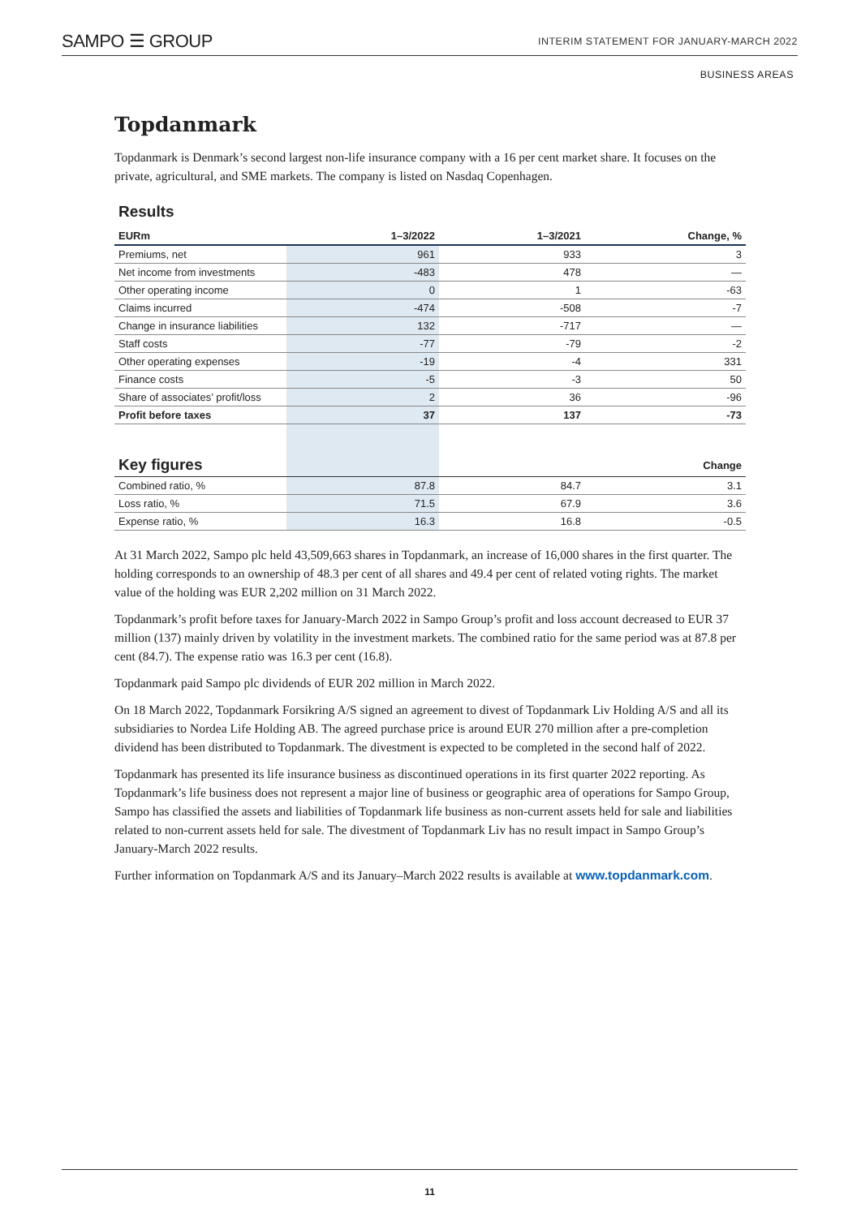SAMPO ☰ GROUP INTERIM STATEMENT FOR JANUARY-MARCH 2022
BUSINESS AREAS
Topdanmark
Topdanmark is Denmark’s second largest non-life insurance company with a 16 per cent market share. It focuses on the private, agricultural, and SME markets. The company is listed on Nasdaq Copenhagen.
Results
| EURm | 1–3/2022 | 1–3/2021 | Change, % |
| --- | --- | --- | --- |
| Premiums, net | 961 | 933 | 3 |
| Net income from investments | -483 | 478 | — |
| Other operating income | 0 | 1 | -63 |
| Claims incurred | -474 | -508 | -7 |
| Change in insurance liabilities | 132 | -717 | — |
| Staff costs | -77 | -79 | -2 |
| Other operating expenses | -19 | -4 | 331 |
| Finance costs | -5 | -3 | 50 |
| Share of associates’ profit/loss | 2 | 36 | -96 |
| Profit before taxes | 37 | 137 | -73 |
| Key figures | | | Change |
| Combined ratio, % | 87.8 | 84.7 | 3.1 |
| Loss ratio, % | 71.5 | 67.9 | 3.6 |
| Expense ratio, % | 16.3 | 16.8 | -0.5 |
At 31 March 2022, Sampo plc held 43,509,663 shares in Topdanmark, an increase of 16,000 shares in the first quarter. The holding corresponds to an ownership of 48.3 per cent of all shares and 49.4 per cent of related voting rights. The market value of the holding was EUR 2,202 million on 31 March 2022.
Topdanmark’s profit before taxes for January-March 2022 in Sampo Group’s profit and loss account decreased to EUR 37 million (137) mainly driven by volatility in the investment markets. The combined ratio for the same period was at 87.8 per cent (84.7). The expense ratio was 16.3 per cent (16.8).
Topdanmark paid Sampo plc dividends of EUR 202 million in March 2022.
On 18 March 2022, Topdanmark Forsikring A/S signed an agreement to divest of Topdanmark Liv Holding A/S and all its subsidiaries to Nordea Life Holding AB. The agreed purchase price is around EUR 270 million after a pre-completion dividend has been distributed to Topdanmark. The divestment is expected to be completed in the second half of 2022.
Topdanmark has presented its life insurance business as discontinued operations in its first quarter 2022 reporting. As Topdanmark’s life business does not represent a major line of business or geographic area of operations for Sampo Group, Sampo has classified the assets and liabilities of Topdanmark life business as non-current assets held for sale and liabilities related to non-current assets held for sale. The divestment of Topdanmark Liv has no result impact in Sampo Group’s January-March 2022 results.
Further information on Topdanmark A/S and its January–March 2022 results is available at www.topdanmark.com.
11